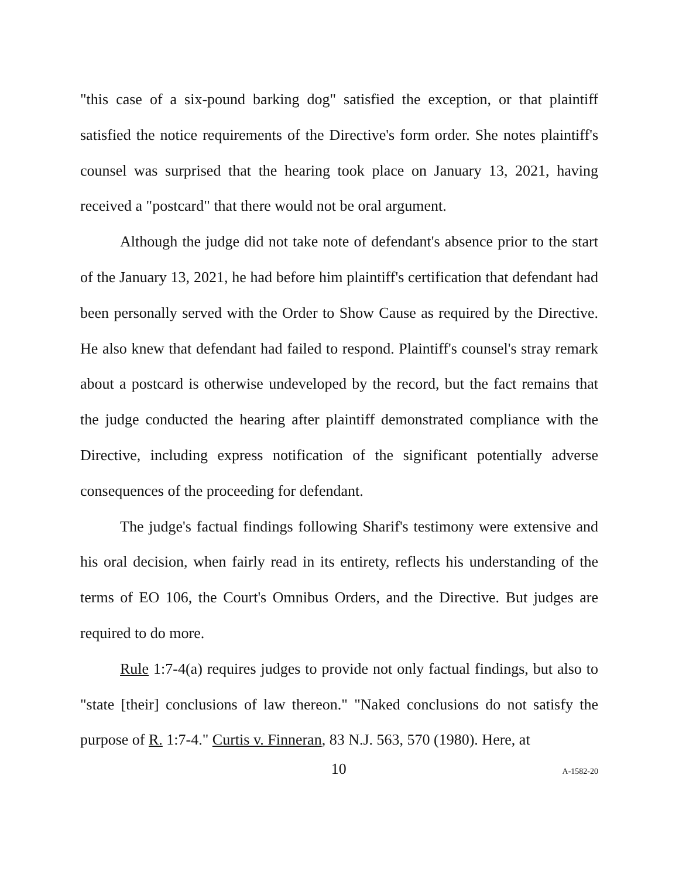"this case of a six-pound barking dog" satisfied the exception, or that plaintiff satisfied the notice requirements of the Directive's form order. She notes plaintiff's counsel was surprised that the hearing took place on January 13, 2021, having received a "postcard" that there would not be oral argument.
Although the judge did not take note of defendant's absence prior to the start of the January 13, 2021, he had before him plaintiff's certification that defendant had been personally served with the Order to Show Cause as required by the Directive. He also knew that defendant had failed to respond. Plaintiff's counsel's stray remark about a postcard is otherwise undeveloped by the record, but the fact remains that the judge conducted the hearing after plaintiff demonstrated compliance with the Directive, including express notification of the significant potentially adverse consequences of the proceeding for defendant.
The judge's factual findings following Sharif's testimony were extensive and his oral decision, when fairly read in its entirety, reflects his understanding of the terms of EO 106, the Court's Omnibus Orders, and the Directive. But judges are required to do more.
Rule 1:7-4(a) requires judges to provide not only factual findings, but also to "state [their] conclusions of law thereon." "Naked conclusions do not satisfy the purpose of R. 1:7-4." Curtis v. Finneran, 83 N.J. 563, 570 (1980). Here, at
10 A-1582-20